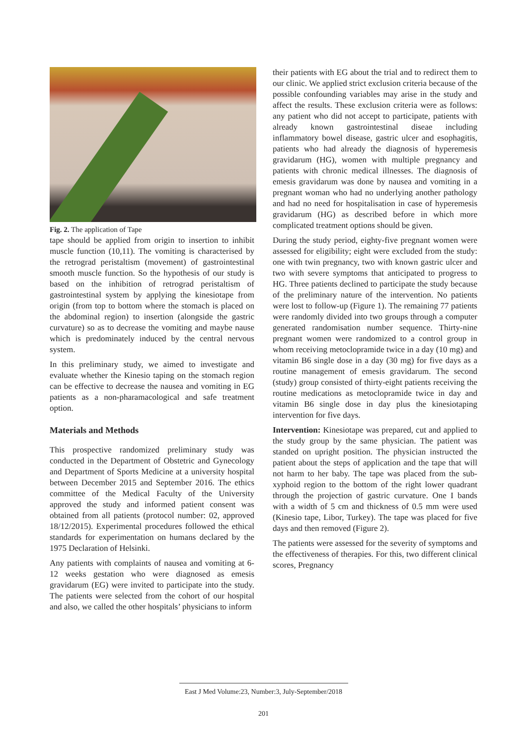Fig. 2. The application of Tape
tape should be applied from origin to insertion to inhibit muscle function (10,11). The vomiting is characterised by the retrograd peristaltism (movement) of gastrointestinal smooth muscle function. So the hypothesis of our study is based on the inhibition of retrograd peristaltism of gastrointestinal system by applying the kinesiotape from origin (from top to bottom where the stomach is placed on the abdominal region) to insertion (alongside the gastric curvature) so as to decrease the vomiting and maybe nause which is predominately induced by the central nervous system.
In this preliminary study, we aimed to investigate and evaluate whether the Kinesio taping on the stomach region can be effective to decrease the nausea and vomiting in EG patients as a non-pharamacological and safe treatment option.
Materials and Methods
This prospective randomized preliminary study was conducted in the Department of Obstetric and Gynecology and Department of Sports Medicine at a university hospital between December 2015 and September 2016. The ethics committee of the Medical Faculty of the University approved the study and informed patient consent was obtained from all patients (protocol number: 02, approved 18/12/2015). Experimental procedures followed the ethical standards for experimentation on humans declared by the 1975 Declaration of Helsinki.
Any patients with complaints of nausea and vomiting at 6-12 weeks gestation who were diagnosed as emesis gravidarum (EG) were invited to participate into the study. The patients were selected from the cohort of our hospital and also, we called the other hospitals’ physicians to inform
their patients with EG about the trial and to redirect them to our clinic. We applied strict exclusion criteria because of the possible confounding variables may arise in the study and affect the results. These exclusion criteria were as follows: any patient who did not accept to participate, patients with already known gastrointestinal diseae including inflammatory bowel disease, gastric ulcer and esophagitis, patients who had already the diagnosis of hyperemesis gravidarum (HG), women with multiple pregnancy and patients with chronic medical illnesses. The diagnosis of emesis gravidarum was done by nausea and vomiting in a pregnant woman who had no underlying another pathology and had no need for hospitalisation in case of hyperemesis gravidarum (HG) as described before in which more complicated treatment options should be given.
During the study period, eighty-five pregnant women were assessed for eligibility; eight were excluded from the study: one with twin pregnancy, two with known gastric ulcer and two with severe symptoms that anticipated to progress to HG. Three patients declined to participate the study because of the preliminary nature of the intervention. No patients were lost to follow-up (Figure 1). The remaining 77 patients were randomly divided into two groups through a computer generated randomisation number sequence. Thirty-nine pregnant women were randomized to a control group in whom receiving metoclopramide twice in a day (10 mg) and vitamin B6 single dose in a day (30 mg) for five days as a routine management of emesis gravidarum. The second (study) group consisted of thirty-eight patients receiving the routine medications as metoclopramide twice in day and vitamin B6 single dose in day plus the kinesiotaping intervention for five days.
Intervention: Kinesiotape was prepared, cut and applied to the study group by the same physician. The patient was standed on upright position. The physician instructed the patient about the steps of application and the tape that will not harm to her baby. The tape was placed from the sub-xyphoid region to the bottom of the right lower quadrant through the projection of gastric curvature. One I bands with a width of 5 cm and thickness of 0.5 mm were used (Kinesio tape, Libor, Turkey). The tape was placed for five days and then removed (Figure 2).
The patients were assessed for the severity of symptoms and the effectiveness of therapies. For this, two different clinical scores, Pregnancy
East J Med Volume:23, Number:3, July-September/2018
201